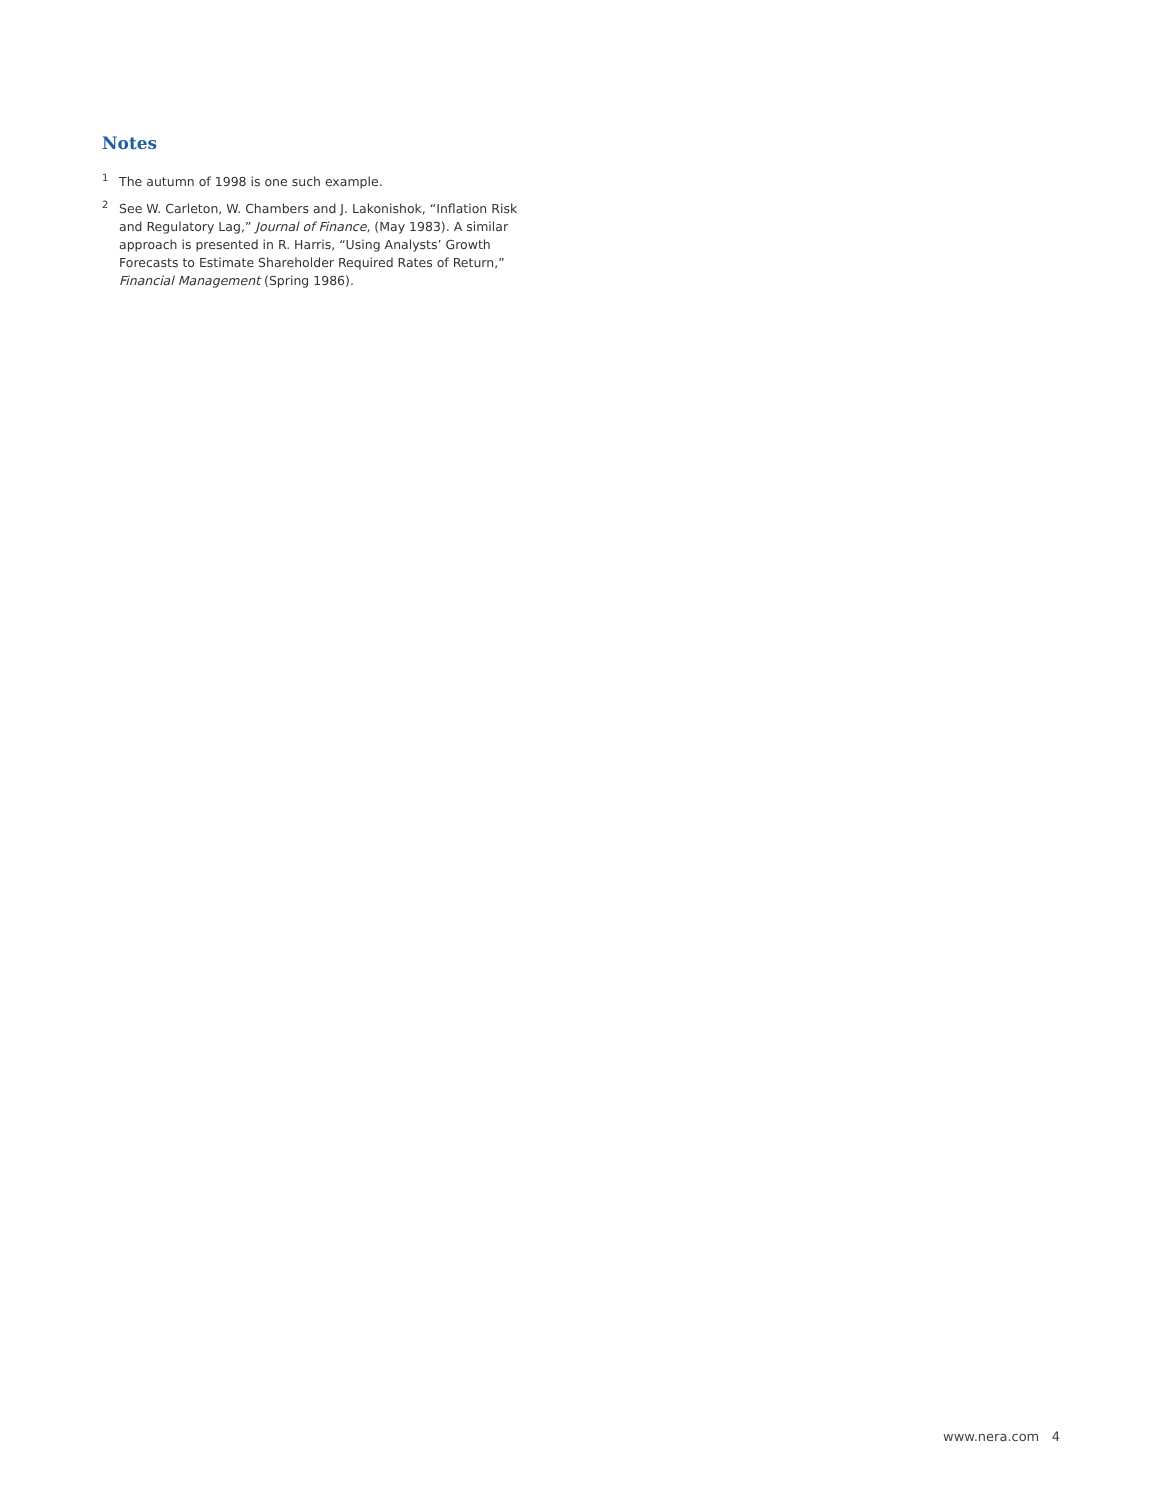Notes
<sup>1</sup> The autumn of 1998 is one such example.
<sup>2</sup> See W. Carleton, W. Chambers and J. Lakonishok, “Inflation Risk and Regulatory Lag,” Journal of Finance, (May 1983). A similar approach is presented in R. Harris, “Using Analysts’ Growth Forecasts to Estimate Shareholder Required Rates of Return,” Financial Management (Spring 1986).
www.nera.com 4